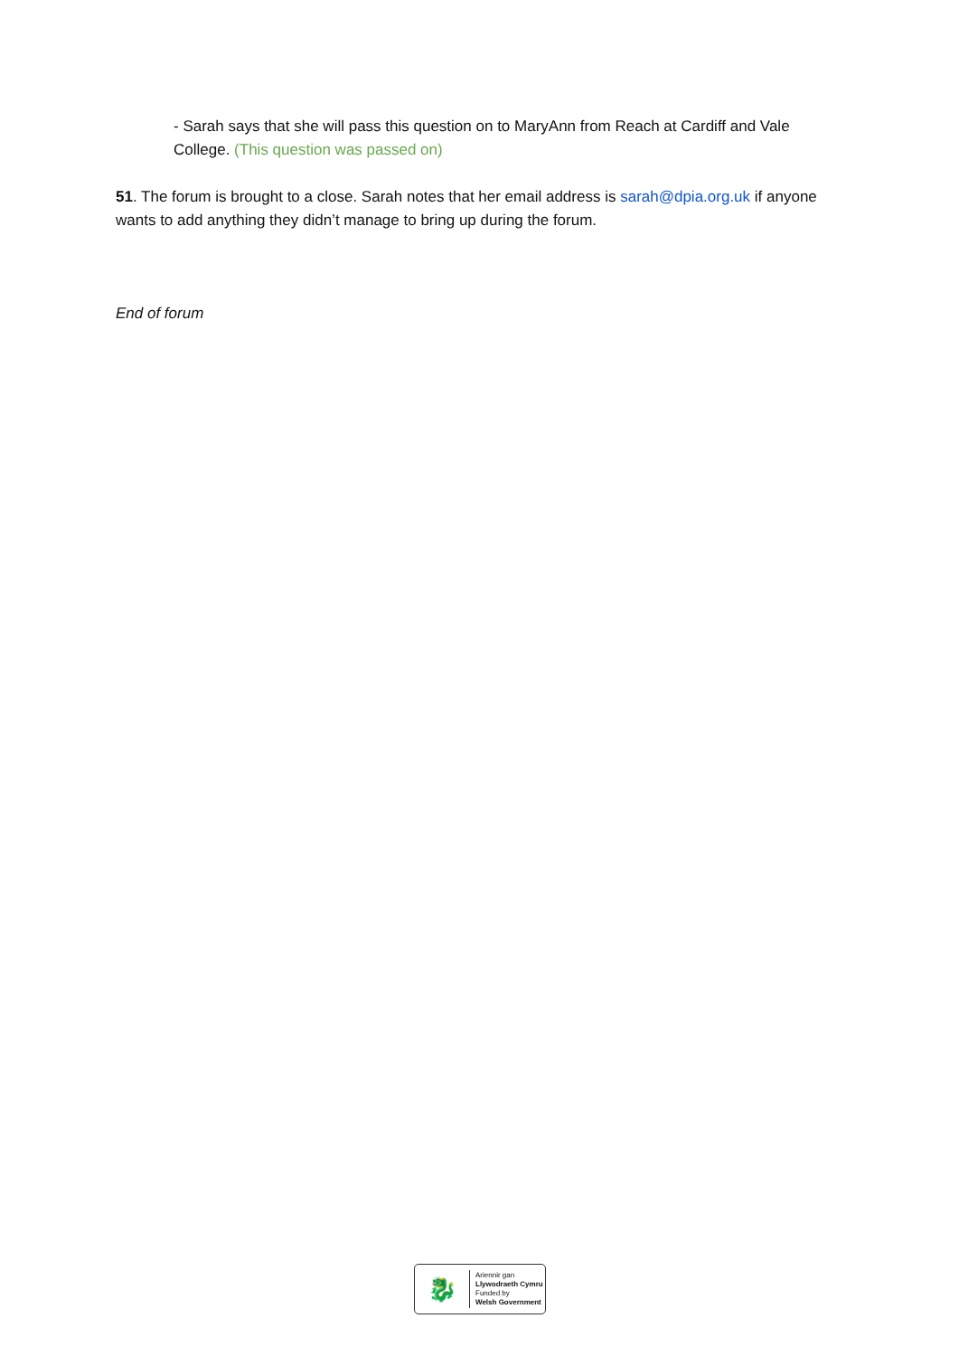- Sarah says that she will pass this question on to MaryAnn from Reach at Cardiff and Vale College. (This question was passed on)
51. The forum is brought to a close. Sarah notes that her email address is sarah@dpia.org.uk if anyone wants to add anything they didn’t manage to bring up during the forum.
End of forum
🐉
Ariennir gan
Llywodraeth Cymru
Funded by
Welsh Government